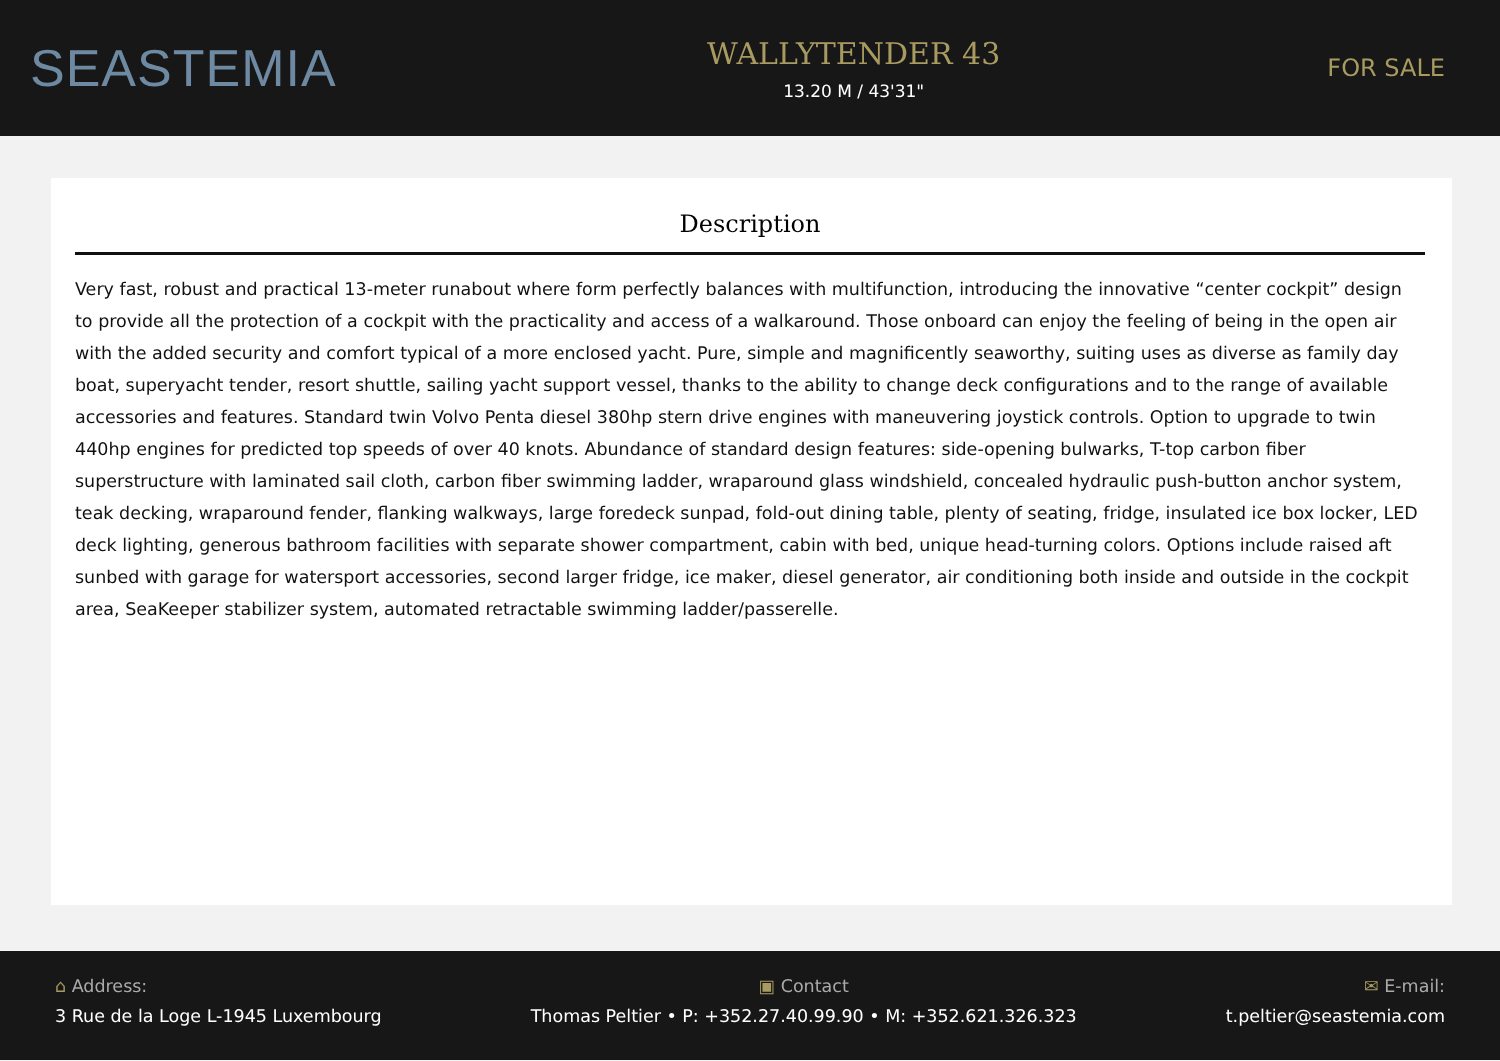SEASTEMIA
WALLYTENDER 43
13.20 M / 43'31"
FOR SALE
Description
Very fast, robust and practical 13-meter runabout where form perfectly balances with multifunction, introducing the innovative “center cockpit” design to provide all the protection of a cockpit with the practicality and access of a walkaround. Those onboard can enjoy the feeling of being in the open air with the added security and comfort typical of a more enclosed yacht. Pure, simple and magnificently seaworthy, suiting uses as diverse as family day boat, superyacht tender, resort shuttle, sailing yacht support vessel, thanks to the ability to change deck configurations and to the range of available accessories and features. Standard twin Volvo Penta diesel 380hp stern drive engines with maneuvering joystick controls. Option to upgrade to twin 440hp engines for predicted top speeds of over 40 knots. Abundance of standard design features: side-opening bulwarks, T-top carbon fiber superstructure with laminated sail cloth, carbon fiber swimming ladder, wraparound glass windshield, concealed hydraulic push-button anchor system, teak decking, wraparound fender, flanking walkways, large foredeck sunpad, fold-out dining table, plenty of seating, fridge, insulated ice box locker, LED deck lighting, generous bathroom facilities with separate shower compartment, cabin with bed, unique head-turning colors. Options include raised aft sunbed with garage for watersport accessories, second larger fridge, ice maker, diesel generator, air conditioning both inside and outside in the cockpit area, SeaKeeper stabilizer system, automated retractable swimming ladder/passerelle.
⌂ Address:
3 Rue de la Loge L-1945 Luxembourg
▣ Contact
Thomas Peltier • P: +352.27.40.99.90 • M: +352.621.326.323
✉ E-mail:
t.peltier@seastemia.com